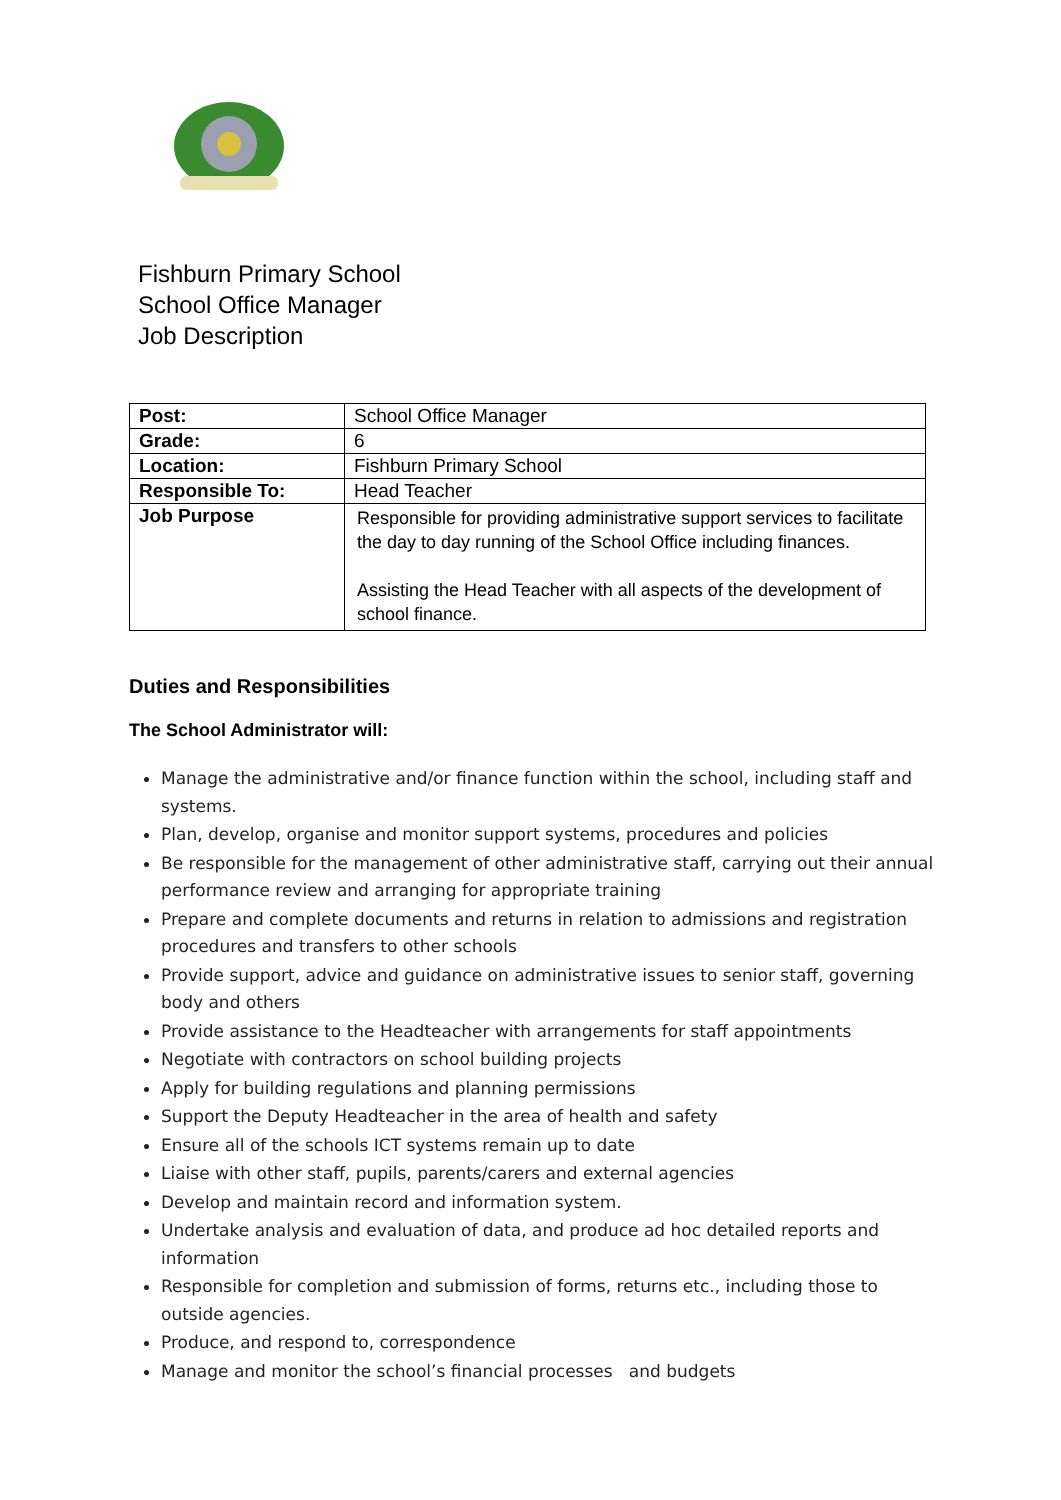Fishburn Primary School
School Office Manager
Job Description
| Post: | School Office Manager |
| Grade: | 6 |
| Location: | Fishburn Primary School |
| Responsible To: | Head Teacher |
| Job Purpose | Responsible for providing administrative support services to facilitate the day to day running of the School Office including finances. Assisting the Head Teacher with all aspects of the development of school finance. |
Duties and Responsibilities
The School Administrator will:
Manage the administrative and/or finance function within the school, including staff and systems.
Plan, develop, organise and monitor support systems, procedures and policies
Be responsible for the management of other administrative staff, carrying out their annual performance review and arranging for appropriate training
Prepare and complete documents and returns in relation to admissions and registration procedures and transfers to other schools
Provide support, advice and guidance on administrative issues to senior staff, governing body and others
Provide assistance to the Headteacher with arrangements for staff appointments
Negotiate with contractors on school building projects
Apply for building regulations and planning permissions
Support the Deputy Headteacher in the area of health and safety
Ensure all of the schools ICT systems remain up to date
Liaise with other staff, pupils, parents/carers and external agencies
Develop and maintain record and information system.
Undertake analysis and evaluation of data, and produce ad hoc detailed reports and information
Responsible for completion and submission of forms, returns etc., including those to outside agencies.
Produce, and respond to, correspondence
Manage and monitor the school’s financial processes and budgets